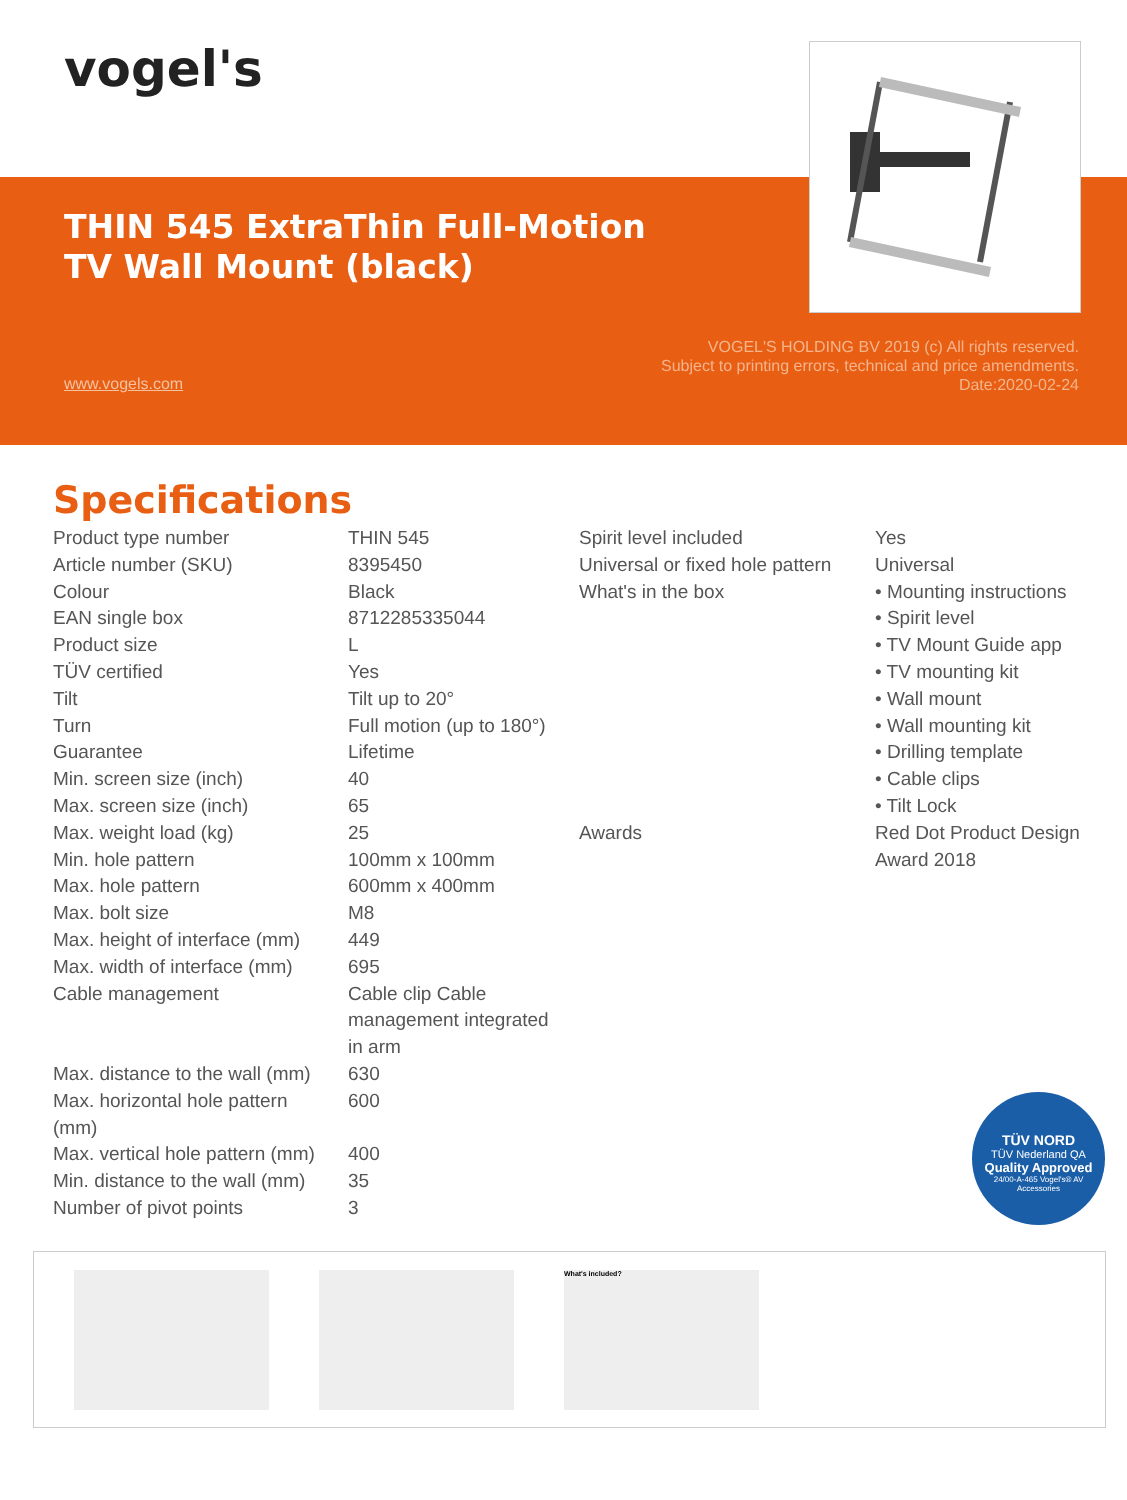vogel's
THIN 545 ExtraThin Full-Motion
TV Wall Mount (black)
VOGEL'S HOLDING BV 2019 (c) All rights reserved.
Subject to printing errors, technical and price amendments.
Date:2020-02-24
www.vogels.com
Specifications
| Product type number | THIN 545 | Spirit level included | Yes |
| Article number (SKU) | 8395450 | Universal or fixed hole pattern | Universal |
| Colour | Black | What's in the box | • Mounting instructions |
| EAN single box | 8712285335044 | | • Spirit level |
| Product size | L | | • TV Mount Guide app |
| TÜV certified | Yes | | • TV mounting kit |
| Tilt | Tilt up to 20° | | • Wall mount |
| Turn | Full motion (up to 180°) | | • Wall mounting kit |
| Guarantee | Lifetime | | • Drilling template |
| Min. screen size (inch) | 40 | | • Cable clips |
| Max. screen size (inch) | 65 | | • Tilt Lock |
| Max. weight load (kg) | 25 | Awards | Red Dot Product Design |
| Min. hole pattern | 100mm x 100mm | | Award 2018 |
| Max. hole pattern | 600mm x 400mm | | |
| Max. bolt size | M8 | | |
| Max. height of interface (mm) | 449 | | |
| Max. width of interface (mm) | 695 | | |
| Cable management | Cable clip Cable management integrated in arm | | |
| Max. distance to the wall (mm) | 630 | | |
| Max. horizontal hole pattern (mm) | 600 | | |
| Max. vertical hole pattern (mm) | 400 | | |
| Min. distance to the wall (mm) | 35 | | |
| Number of pivot points | 3 | | |
TÜV NORD
TÜV Nederland QA
Quality Approved
24/00-A-465 Vogel's® AV Accessories
What's included?